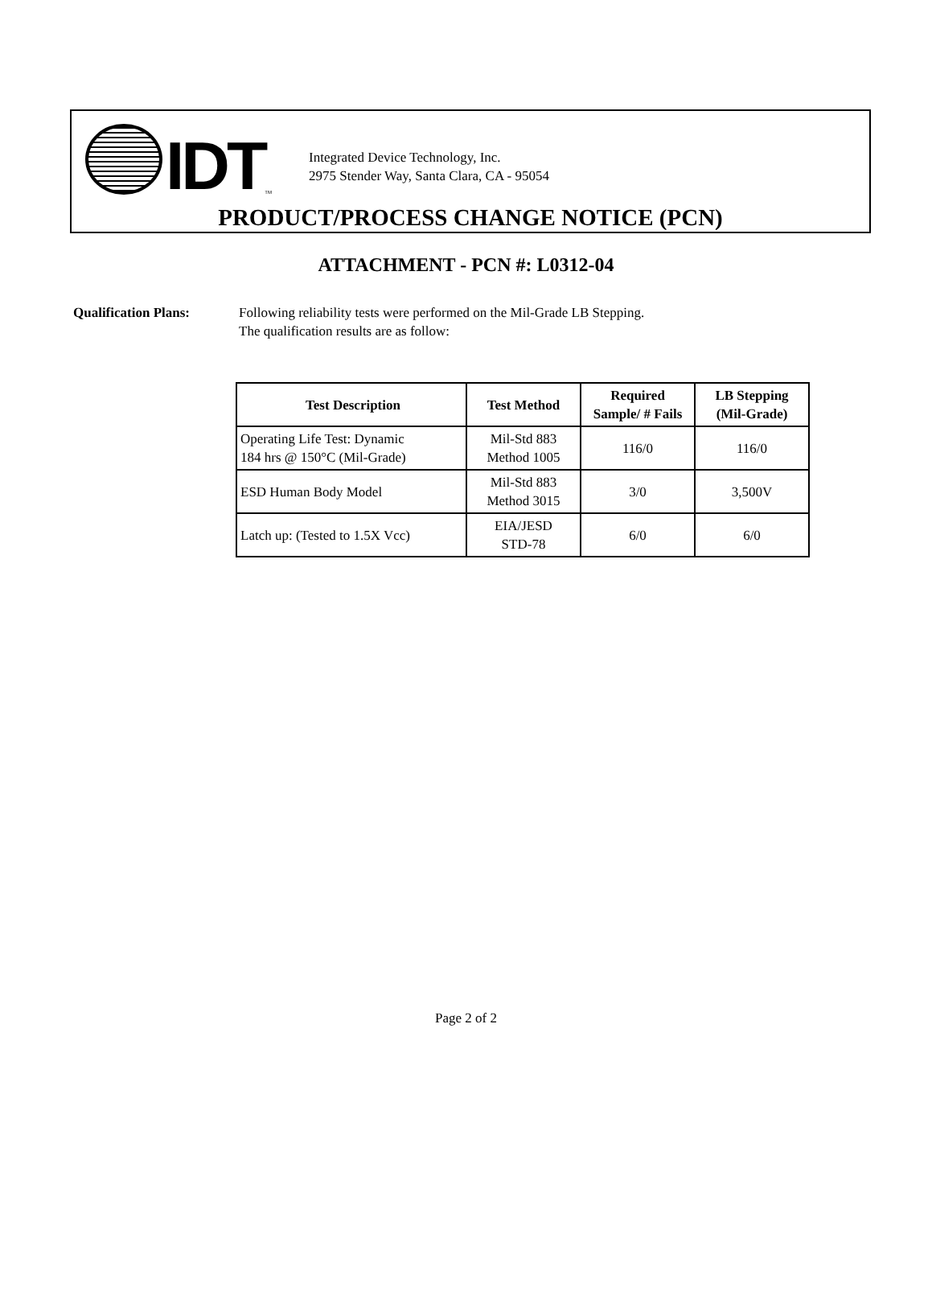IDT
TM
Integrated Device Technology, Inc.
2975 Stender Way, Santa Clara, CA - 95054
PRODUCT/PROCESS CHANGE NOTICE (PCN)
ATTACHMENT - PCN #: L0312-04
Qualification Plans: Following reliability tests were performed on the Mil-Grade LB Stepping.
The qualification results are as follow:
| Test Description | Test Method | Required Sample/ # Fails | LB Stepping (Mil-Grade) |
| --- | --- | --- | --- |
| Operating Life Test: Dynamic 184 hrs @ 150°C (Mil-Grade) | Mil-Std 883 Method 1005 | 116/0 | 116/0 |
| ESD Human Body Model | Mil-Std 883 Method 3015 | 3/0 | 3,500V |
| Latch up: (Tested to 1.5X Vcc) | EIA/JESD STD-78 | 6/0 | 6/0 |
Page 2 of 2